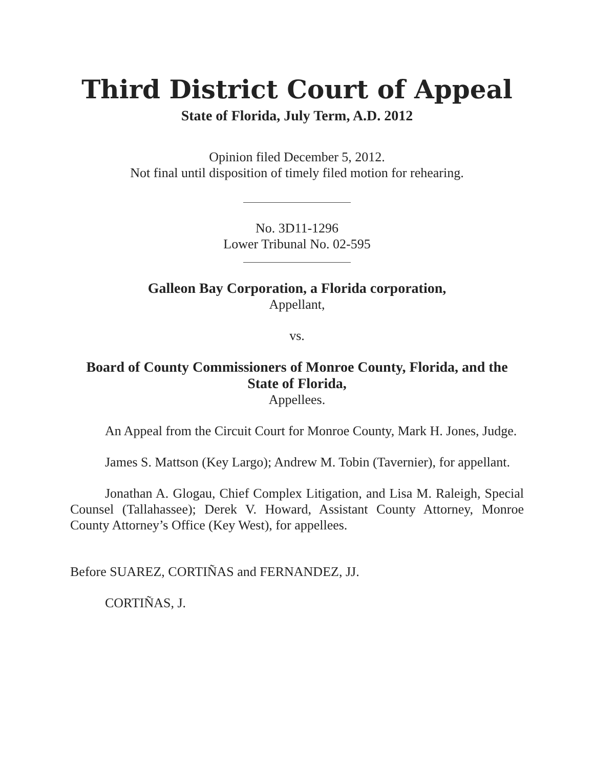Third District Court of Appeal
State of Florida, July Term, A.D. 2012
Opinion filed December 5, 2012.
Not final until disposition of timely filed motion for rehearing.
No. 3D11-1296
Lower Tribunal No. 02-595
Galleon Bay Corporation, a Florida corporation,
Appellant,
vs.
Board of County Commissioners of Monroe County, Florida, and the State of Florida,
Appellees.
An Appeal from the Circuit Court for Monroe County, Mark H. Jones, Judge.
James S. Mattson (Key Largo); Andrew M. Tobin (Tavernier), for appellant.
Jonathan A. Glogau, Chief Complex Litigation, and Lisa M. Raleigh, Special Counsel (Tallahassee); Derek V. Howard, Assistant County Attorney, Monroe County Attorney’s Office (Key West), for appellees.
Before SUAREZ, CORTIÑAS and FERNANDEZ, JJ.
CORTIÑAS, J.